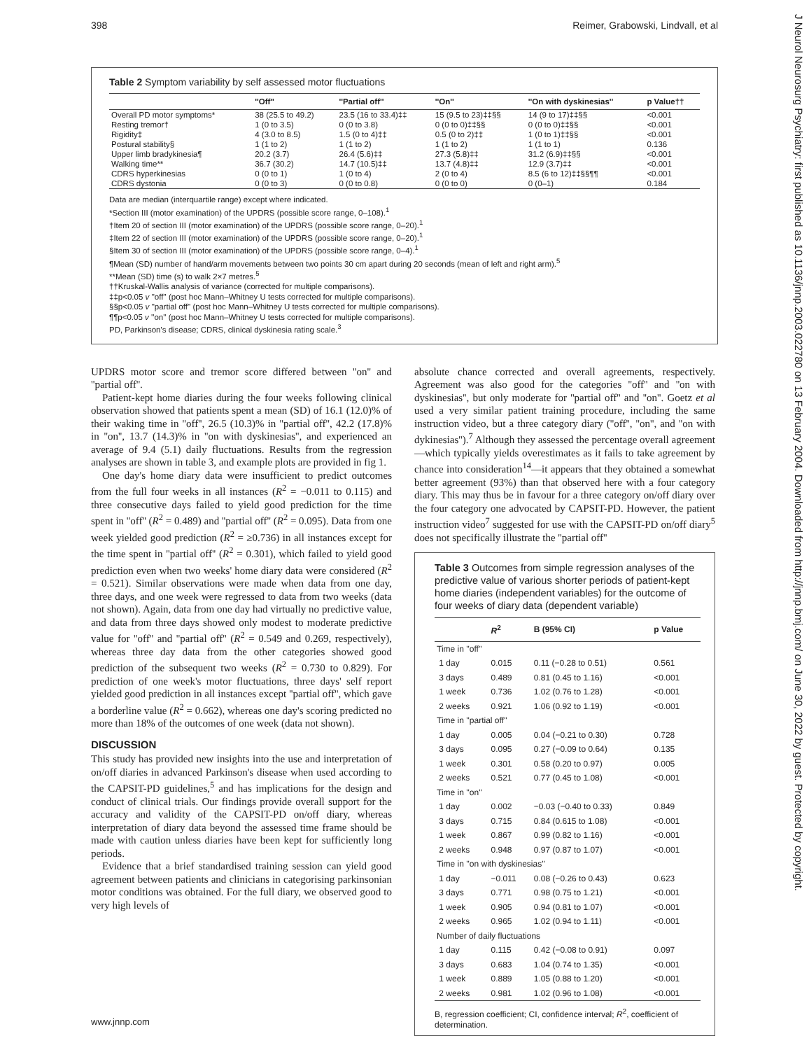398 Reimer, Grabowski, Lindvall, et al
J Neurol Neurosurg Psychiatry: first published as 10.1136/jnnp.2003.022780 on 13 February 2004. Downloaded from http://jnnp.bmj.com/ on June 30, 2022 by guest. Protected by copyright.
Table 2 Symptom variability by self assessed motor fluctuations
| | ''Off'' | ''Partial off'' | ''On'' | ''On with dyskinesias'' | p Value†† |
| --- | --- | --- | --- | --- | --- |
| Overall PD motor symptoms* | 38 (25.5 to 49.2) | 23.5 (16 to 33.4)‡‡ | 15 (9.5 to 23)‡‡§§ | 14 (9 to 17)‡‡§§ | <0.001 |
| Resting tremor† | 1 (0 to 3.5) | 0 (0 to 3.8) | 0 (0 to 0)‡‡§§ | 0 (0 to 0)‡‡§§ | <0.001 |
| Rigidity‡ | 4 (3.0 to 8.5) | 1.5 (0 to 4)‡‡ | 0.5 (0 to 2)‡‡ | 1 (0 to 1)‡‡§§ | <0.001 |
| Postural stability§ | 1 (1 to 2) | 1 (1 to 2) | 1 (1 to 2) | 1 (1 to 1) | 0.136 |
| Upper limb bradykinesia¶ | 20.2 (3.7) | 26.4 (5.6)‡‡ | 27.3 (5.8)‡‡ | 31.2 (6.9)‡‡§§ | <0.001 |
| Walking time** | 36.7 (30.2) | 14.7 (10.5)‡‡ | 13.7 (4.8)‡‡ | 12.9 (3.7)‡‡ | <0.001 |
| CDRS hyperkinesias | 0 (0 to 1) | 1 (0 to 4) | 2 (0 to 4) | 8.5 (6 to 12)‡‡§§¶¶ | <0.001 |
| CDRS dystonia | 0 (0 to 3) | 0 (0 to 0.8) | 0 (0 to 0) | 0 (0–1) | 0.184 |
Data are median (interquartile range) except where indicated.
*Section III (motor examination) of the UPDRS (possible score range, 0–108).<sup>1</sup>
†Item 20 of section III (motor examination) of the UPDRS (possible score range, 0–20).<sup>1</sup>
‡Item 22 of section III (motor examination) of the UPDRS (possible score range, 0–20).<sup>1</sup>
§Item 30 of section III (motor examination) of the UPDRS (possible score range, 0–4).<sup>1</sup>
¶Mean (SD) number of hand/arm movements between two points 30 cm apart during 20 seconds (mean of left and right arm).<sup>5</sup>
**Mean (SD) time (s) to walk 2×7 metres.<sup>5</sup>
††Kruskal-Wallis analysis of variance (corrected for multiple comparisons).
‡‡p<0.05 v ''off'' (post hoc Mann–Whitney U tests corrected for multiple comparisons).
§§p<0.05 v ''partial off'' (post hoc Mann–Whitney U tests corrected for multiple comparisons).
¶¶p<0.05 v ''on'' (post hoc Mann–Whitney U tests corrected for multiple comparisons).
PD, Parkinson's disease; CDRS, clinical dyskinesia rating scale.<sup>3</sup>
UPDRS motor score and tremor score differed between ''on'' and ''partial off''.
Patient-kept home diaries during the four weeks following clinical observation showed that patients spent a mean (SD) of 16.1 (12.0)% of their waking time in ''off'', 26.5 (10.3)% in ''partial off'', 42.2 (17.8)% in ''on'', 13.7 (14.3)% in ''on with dyskinesias'', and experienced an average of 9.4 (5.1) daily fluctuations. Results from the regression analyses are shown in table 3, and example plots are provided in fig 1.
One day's home diary data were insufficient to predict outcomes from the full four weeks in all instances (R<sup>2</sup> = −0.011 to 0.115) and three consecutive days failed to yield good prediction for the time spent in ''off'' (R<sup>2</sup> = 0.489) and ''partial off'' (R<sup>2</sup> = 0.095). Data from one week yielded good prediction (R<sup>2</sup> = ≥0.736) in all instances except for the time spent in ''partial off'' (R<sup>2</sup> = 0.301), which failed to yield good prediction even when two weeks' home diary data were considered (R<sup>2</sup> = 0.521). Similar observations were made when data from one day, three days, and one week were regressed to data from two weeks (data not shown). Again, data from one day had virtually no predictive value, and data from three days showed only modest to moderate predictive value for ''off'' and ''partial off'' (R<sup>2</sup> = 0.549 and 0.269, respectively), whereas three day data from the other categories showed good prediction of the subsequent two weeks (R<sup>2</sup> = 0.730 to 0.829). For prediction of one week's motor fluctuations, three days' self report yielded good prediction in all instances except ''partial off'', which gave a borderline value (R<sup>2</sup> = 0.662), whereas one day's scoring predicted no more than 18% of the outcomes of one week (data not shown).
DISCUSSION
This study has provided new insights into the use and interpretation of on/off diaries in advanced Parkinson's disease when used according to the CAPSIT-PD guidelines,<sup>5</sup> and has implications for the design and conduct of clinical trials. Our findings provide overall support for the accuracy and validity of the CAPSIT-PD on/off diary, whereas interpretation of diary data beyond the assessed time frame should be made with caution unless diaries have been kept for sufficiently long periods.
Evidence that a brief standardised training session can yield good agreement between patients and clinicians in categorising parkinsonian motor conditions was obtained. For the full diary, we observed good to very high levels of
absolute chance corrected and overall agreements, respectively. Agreement was also good for the categories ''off'' and ''on with dyskinesias'', but only moderate for ''partial off'' and ''on''. Goetz et al used a very similar patient training procedure, including the same instruction video, but a three category diary (''off'', ''on'', and ''on with dykinesias'').<sup>7</sup> Although they assessed the percentage overall agreement—which typically yields overestimates as it fails to take agreement by chance into consideration<sup>14</sup>—it appears that they obtained a somewhat better agreement (93%) than that observed here with a four category diary. This may thus be in favour for a three category on/off diary over the four category one advocated by CAPSIT-PD. However, the patient instruction video<sup>7</sup> suggested for use with the CAPSIT-PD on/off diary<sup>5</sup> does not specifically illustrate the ''partial off''
Table 3 Outcomes from simple regression analyses of the predictive value of various shorter periods of patient-kept home diaries (independent variables) for the outcome of four weeks of diary data (dependent variable)
| | R<sup>2</sup> | B (95% CI) | p Value |
| --- | --- | --- | --- |
| Time in ''off'' | | | |
| 1 day | 0.015 | 0.11 (−0.28 to 0.51) | 0.561 |
| 3 days | 0.489 | 0.81 (0.45 to 1.16) | <0.001 |
| 1 week | 0.736 | 1.02 (0.76 to 1.28) | <0.001 |
| 2 weeks | 0.921 | 1.06 (0.92 to 1.19) | <0.001 |
| Time in ''partial off'' | | | |
| 1 day | 0.005 | 0.04 (−0.21 to 0.30) | 0.728 |
| 3 days | 0.095 | 0.27 (−0.09 to 0.64) | 0.135 |
| 1 week | 0.301 | 0.58 (0.20 to 0.97) | 0.005 |
| 2 weeks | 0.521 | 0.77 (0.45 to 1.08) | <0.001 |
| Time in ''on'' | | | |
| 1 day | 0.002 | −0.03 (−0.40 to 0.33) | 0.849 |
| 3 days | 0.715 | 0.84 (0.615 to 1.08) | <0.001 |
| 1 week | 0.867 | 0.99 (0.82 to 1.16) | <0.001 |
| 2 weeks | 0.948 | 0.97 (0.87 to 1.07) | <0.001 |
| Time in ''on with dyskinesias'' | | | |
| 1 day | −0.011 | 0.08 (−0.26 to 0.43) | 0.623 |
| 3 days | 0.771 | 0.98 (0.75 to 1.21) | <0.001 |
| 1 week | 0.905 | 0.94 (0.81 to 1.07) | <0.001 |
| 2 weeks | 0.965 | 1.02 (0.94 to 1.11) | <0.001 |
| Number of daily fluctuations | | | |
| 1 day | 0.115 | 0.42 (−0.08 to 0.91) | 0.097 |
| 3 days | 0.683 | 1.04 (0.74 to 1.35) | <0.001 |
| 1 week | 0.889 | 1.05 (0.88 to 1.20) | <0.001 |
| 2 weeks | 0.981 | 1.02 (0.96 to 1.08) | <0.001 |
B, regression coefficient; CI, confidence interval; R<sup>2</sup>, coefficient of determination.
www.jnnp.com